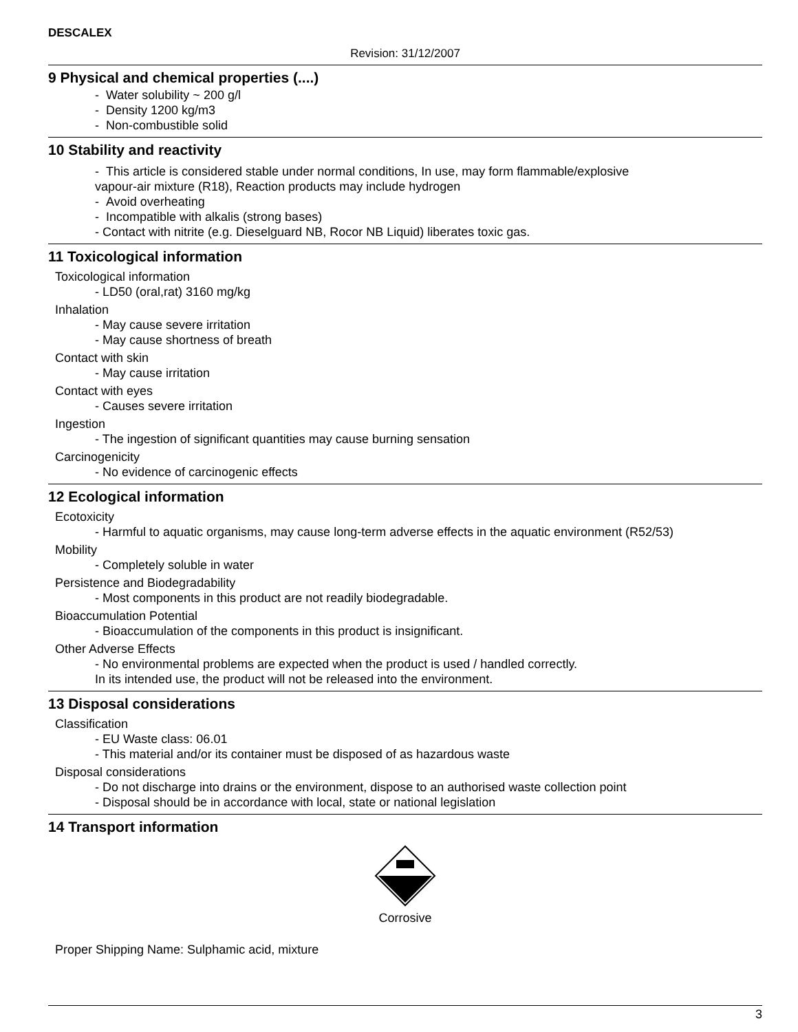DESCALEX
Revision: 31/12/2007
9 Physical and chemical properties (....)
- Water solubility ~ 200 g/l
- Density 1200 kg/m3
- Non-combustible solid
10 Stability and reactivity
- This article is considered stable under normal conditions, In use, may form flammable/explosive
vapour-air mixture (R18), Reaction products may include hydrogen
- Avoid overheating
- Incompatible with alkalis (strong bases)
- Contact with nitrite (e.g. Dieselguard NB, Rocor NB Liquid) liberates toxic gas.
11 Toxicological information
Toxicological information
- LD50 (oral,rat) 3160 mg/kg
Inhalation
- May cause severe irritation
- May cause shortness of breath
Contact with skin
- May cause irritation
Contact with eyes
- Causes severe irritation
Ingestion
- The ingestion of significant quantities may cause burning sensation
Carcinogenicity
- No evidence of carcinogenic effects
12 Ecological information
Ecotoxicity
- Harmful to aquatic organisms, may cause long-term adverse effects in the aquatic environment (R52/53)
Mobility
- Completely soluble in water
Persistence and Biodegradability
- Most components in this product are not readily biodegradable.
Bioaccumulation Potential
- Bioaccumulation of the components in this product is insignificant.
Other Adverse Effects
- No environmental problems are expected when the product is used / handled correctly.
In its intended use, the product will not be released into the environment.
13 Disposal considerations
Classification
- EU Waste class: 06.01
- This material and/or its container must be disposed of as hazardous waste
Disposal considerations
- Do not discharge into drains or the environment, dispose to an authorised waste collection point
- Disposal should be in accordance with local, state or national legislation
14 Transport information
Corrosive
Proper Shipping Name: Sulphamic acid, mixture
3